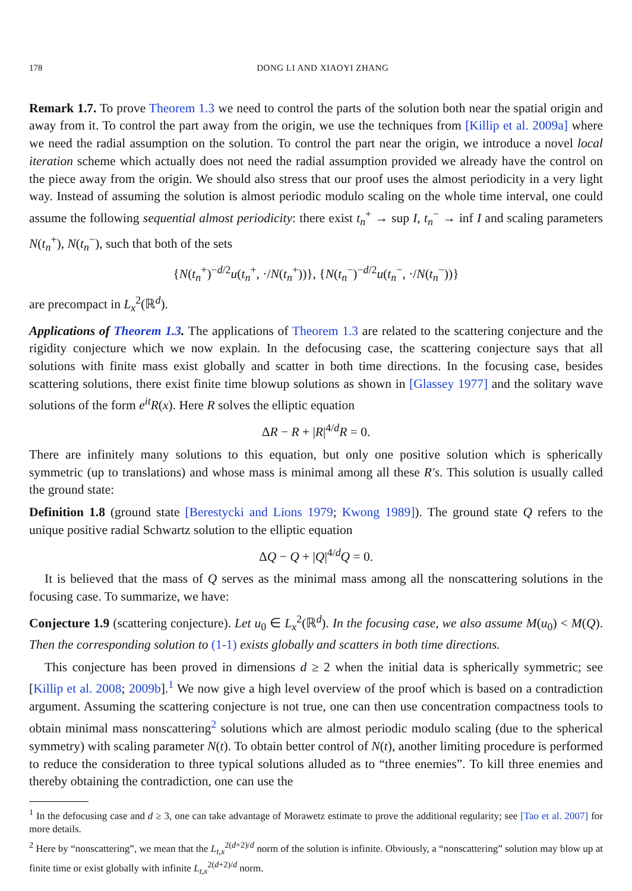178 DONG LI AND XIAOYI ZHANG
Remark 1.7. To prove Theorem 1.3 we need to control the parts of the solution both near the spatial origin and away from it. To control the part away from the origin, we use the techniques from [Killip et al. 2009a] where we need the radial assumption on the solution. To control the part near the origin, we introduce a novel local iteration scheme which actually does not need the radial assumption provided we already have the control on the piece away from the origin. We should also stress that our proof uses the almost periodicity in a very light way. Instead of assuming the solution is almost periodic modulo scaling on the whole time interval, one could assume the following sequential almost periodicity: there exist t<sub>n</sub><sup>+</sup> → sup I, t<sub>n</sub><sup>−</sup> → inf I and scaling parameters N(t<sub>n</sub><sup>+</sup>), N(t<sub>n</sub><sup>−</sup>), such that both of the sets
{N(t<sub>n</sub><sup>+</sup>)<sup>−d/2</sup>u(t<sub>n</sub><sup>+</sup>, ·/N(t<sub>n</sub><sup>+</sup>))}, {N(t<sub>n</sub><sup>−</sup>)<sup>−d/2</sup>u(t<sub>n</sub><sup>−</sup>, ·/N(t<sub>n</sub><sup>−</sup>))}
are precompact in L<sub>x</sub><sup>2</sup>(ℝ<sup>d</sup>).
Applications of Theorem 1.3. The applications of Theorem 1.3 are related to the scattering conjecture and the rigidity conjecture which we now explain. In the defocusing case, the scattering conjecture says that all solutions with finite mass exist globally and scatter in both time directions. In the focusing case, besides scattering solutions, there exist finite time blowup solutions as shown in [Glassey 1977] and the solitary wave solutions of the form e<sup>it</sup>R(x). Here R solves the elliptic equation
ΔR − R + |R|<sup>4/d</sup>R = 0.
There are infinitely many solutions to this equation, but only one positive solution which is spherically symmetric (up to translations) and whose mass is minimal among all these R′s. This solution is usually called the ground state:
Definition 1.8 (ground state [Berestycki and Lions 1979; Kwong 1989]). The ground state Q refers to the unique positive radial Schwartz solution to the elliptic equation
ΔQ − Q + |Q|<sup>4/d</sup>Q = 0.
It is believed that the mass of Q serves as the minimal mass among all the nonscattering solutions in the focusing case. To summarize, we have:
Conjecture 1.9 (scattering conjecture). Let u<sub>0</sub> ∈ L<sub>x</sub><sup>2</sup>(ℝ<sup>d</sup>). In the focusing case, we also assume M(u<sub>0</sub>) < M(Q). Then the corresponding solution to (1-1) exists globally and scatters in both time directions.
This conjecture has been proved in dimensions d ≥ 2 when the initial data is spherically symmetric; see [Killip et al. 2008; 2009b].<sup>1</sup> We now give a high level overview of the proof which is based on a contradiction argument. Assuming the scattering conjecture is not true, one can then use concentration compactness tools to obtain minimal mass nonscattering<sup>2</sup> solutions which are almost periodic modulo scaling (due to the spherical symmetry) with scaling parameter N(t). To obtain better control of N(t), another limiting procedure is performed to reduce the consideration to three typical solutions alluded as to “three enemies”. To kill three enemies and thereby obtaining the contradiction, one can use the
<sup>1</sup> In the defocusing case and d ≥ 3, one can take advantage of Morawetz estimate to prove the additional regularity; see [Tao et al. 2007] for more details.
<sup>2</sup> Here by “nonscattering”, we mean that the L<sub>t,x</sub><sup>2(d+2)/d</sup> norm of the solution is infinite. Obviously, a “nonscattering” solution may blow up at finite time or exist globally with infinite L<sub>t,x</sub><sup>2(d+2)/d</sup> norm.